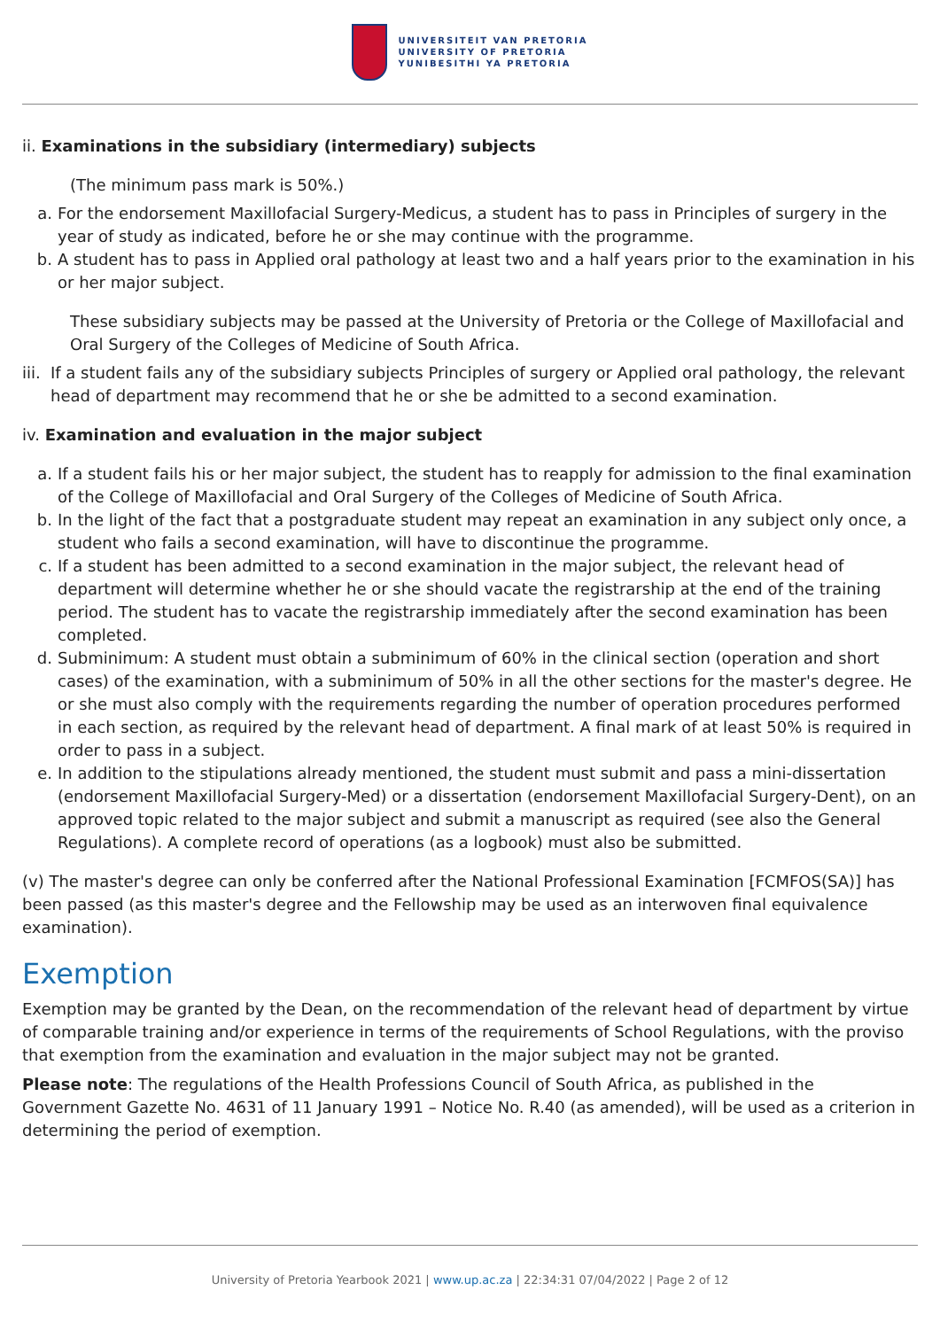UNIVERSITEIT VAN PRETORIA
UNIVERSITY OF PRETORIA
YUNIBESITHI YA PRETORIA
ii. Examinations in the subsidiary (intermediary) subjects
(The minimum pass mark is 50%.)
a. For the endorsement Maxillofacial Surgery-Medicus, a student has to pass in Principles of surgery in the year of study as indicated, before he or she may continue with the programme.
b. A student has to pass in Applied oral pathology at least two and a half years prior to the examination in his or her major subject.
These subsidiary subjects may be passed at the University of Pretoria or the College of Maxillofacial and Oral Surgery of the Colleges of Medicine of South Africa.
iii. If a student fails any of the subsidiary subjects Principles of surgery or Applied oral pathology, the relevant head of department may recommend that he or she be admitted to a second examination.
iv. Examination and evaluation in the major subject
a. If a student fails his or her major subject, the student has to reapply for admission to the final examination of the College of Maxillofacial and Oral Surgery of the Colleges of Medicine of South Africa.
b. In the light of the fact that a postgraduate student may repeat an examination in any subject only once, a student who fails a second examination, will have to discontinue the programme.
c. If a student has been admitted to a second examination in the major subject, the relevant head of department will determine whether he or she should vacate the registrarship at the end of the training period. The student has to vacate the registrarship immediately after the second examination has been completed.
d. Subminimum: A student must obtain a subminimum of 60% in the clinical section (operation and short cases) of the examination, with a subminimum of 50% in all the other sections for the master's degree. He or she must also comply with the requirements regarding the number of operation procedures performed in each section, as required by the relevant head of department. A final mark of at least 50% is required in order to pass in a subject.
e. In addition to the stipulations already mentioned, the student must submit and pass a mini-dissertation (endorsement Maxillofacial Surgery-Med) or a dissertation (endorsement Maxillofacial Surgery-Dent), on an approved topic related to the major subject and submit a manuscript as required (see also the General Regulations). A complete record of operations (as a logbook) must also be submitted.
(v) The master's degree can only be conferred after the National Professional Examination [FCMFOS(SA)] has been passed (as this master's degree and the Fellowship may be used as an interwoven final equivalence examination).
Exemption
Exemption may be granted by the Dean, on the recommendation of the relevant head of department by virtue of comparable training and/or experience in terms of the requirements of School Regulations, with the proviso that exemption from the examination and evaluation in the major subject may not be granted.
Please note: The regulations of the Health Professions Council of South Africa, as published in the Government Gazette No. 4631 of 11 January 1991 – Notice No. R.40 (as amended), will be used as a criterion in determining the period of exemption.
University of Pretoria Yearbook 2021 | www.up.ac.za | 22:34:31 07/04/2022 | Page 2 of 12